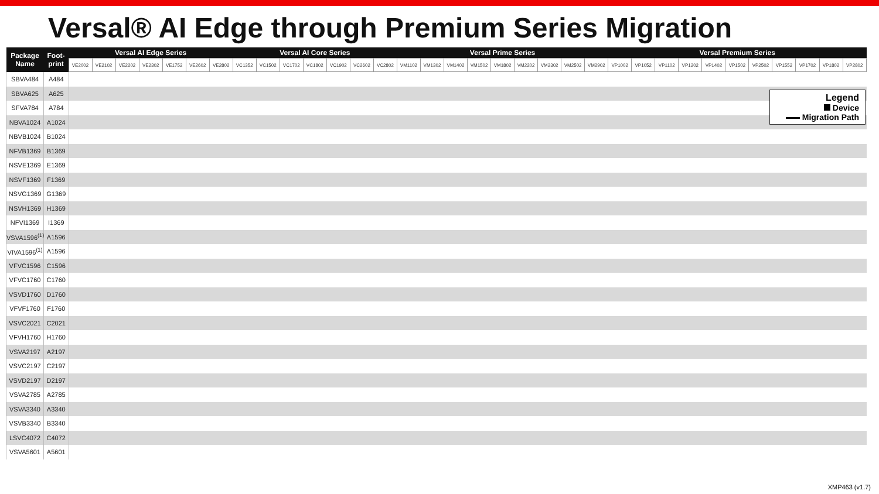Versal® AI Edge through Premium Series Migration
| Package Name | Foot-print | Versal AI Edge Series | | | | | | | Versal AI Core Series | | | | | | | Versal Prime Series | | | | | | | | | Versal Premium Series | | | | | | | | | | |
| --- | --- | --- | --- | --- | --- | --- | --- | --- | --- | --- | --- | --- | --- | --- | --- | --- | --- | --- | --- | --- | --- | --- | --- | --- | --- | --- | --- | --- | --- | --- | --- | --- | --- | --- | --- |
| | | VE2002 | VE2102 | VE2202 | VE2302 | VE1752 | VE2602 | VE2802 | VC1352 | VC1502 | VC1702 | VC1802 | VC1902 | VC2602 | VC2802 | VM1102 | VM1302 | VM1402 | VM1502 | VM1802 | VM2202 | VM2302 | VM2502 | VM2902 | VP1002 | VP1052 | VP1102 | VP1202 | VP1402 | VP1502 | VP2502 | VP1552 | VP1702 | VP1802 | VP2802 |
| SBVA484 | A484 | | | | | | | | | | | | | | | | | | | | | | | | | | | | | | | | | | |
| SBVA625 | A625 | | | | | | | | | | | | | | | | | | | | | | | | | | | | | | | | | | |
| SFVA784 | A784 | | | | | | | | | | | | | | | | | | | | | | | | | | | | | | | | | | |
| NBVA1024 | A1024 | | | | | | | | | | | | | | | | | | | | | | | | | | | | | | | | | | |
| NBVB1024 | B1024 | | | | | | | | | | | | | | | | | | | | | | | | | | | | | | | | | | |
| NFVB1369 | B1369 | | | | | | | | | | | | | | | | | | | | | | | | | | | | | | | | | | |
| NSVE1369 | E1369 | | | | | | | | | | | | | | | | | | | | | | | | | | | | | | | | | | |
| NSVF1369 | F1369 | | | | | | | | | | | | | | | | | | | | | | | | | | | | | | | | | | |
| NSVG1369 | G1369 | | | | | | | | | | | | | | | | | | | | | | | | | | | | | | | | | | |
| NSVH1369 | H1369 | | | | | | | | | | | | | | | | | | | | | | | | | | | | | | | | | | |
| NFVI1369 | I1369 | | | | | | | | | | | | | | | | | | | | | | | | | | | | | | | | | | |
| VSVA1596<sup>(1)</sup> | A1596 | | | | | | | | | | | | | | | | | | | | | | | | | | | | | | | | | | |
| VIVA1596<sup>(1)</sup> | A1596 | | | | | | | | | | | | | | | | | | | | | | | | | | | | | | | | | | |
| VFVC1596 | C1596 | | | | | | | | | | | | | | | | | | | | | | | | | | | | | | | | | | |
| VFVC1760 | C1760 | | | | | | | | | | | | | | | | | | | | | | | | | | | | | | | | | | |
| VSVD1760 | D1760 | | | | | | | | | | | | | | | | | | | | | | | | | | | | | | | | | | |
| VFVF1760 | F1760 | | | | | | | | | | | | | | | | | | | | | | | | | | | | | | | | | | |
| VSVC2021 | C2021 | | | | | | | | | | | | | | | | | | | | | | | | | | | | | | | | | | |
| VFVH1760 | H1760 | | | | | | | | | | | | | | | | | | | | | | | | | | | | | | | | | | |
| VSVA2197 | A2197 | | | | | | | | | | | | | | | | | | | | | | | | | | | | | | | | | | |
| VSVC2197 | C2197 | | | | | | | | | | | | | | | | | | | | | | | | | | | | | | | | | | |
| VSVD2197 | D2197 | | | | | | | | | | | | | | | | | | | | | | | | | | | | | | | | | | |
| VSVA2785 | A2785 | | | | | | | | | | | | | | | | | | | | | | | | | | | | | | | | | | |
| VSVA3340 | A3340 | | | | | | | | | | | | | | | | | | | | | | | | | | | | | | | | | | |
| VSVB3340 | B3340 | | | | | | | | | | | | | | | | | | | | | | | | | | | | | | | | | | |
| LSVC4072 | C4072 | | | | | | | | | | | | | | | | | | | | | | | | | | | | | | | | | | |
| VSVA5601 | A5601 | | | | | | | | | | | | | | | | | | | | | | | | | | | | | | | | | | |
Legend
Device
Migration Path
XMP463 (v1.7)